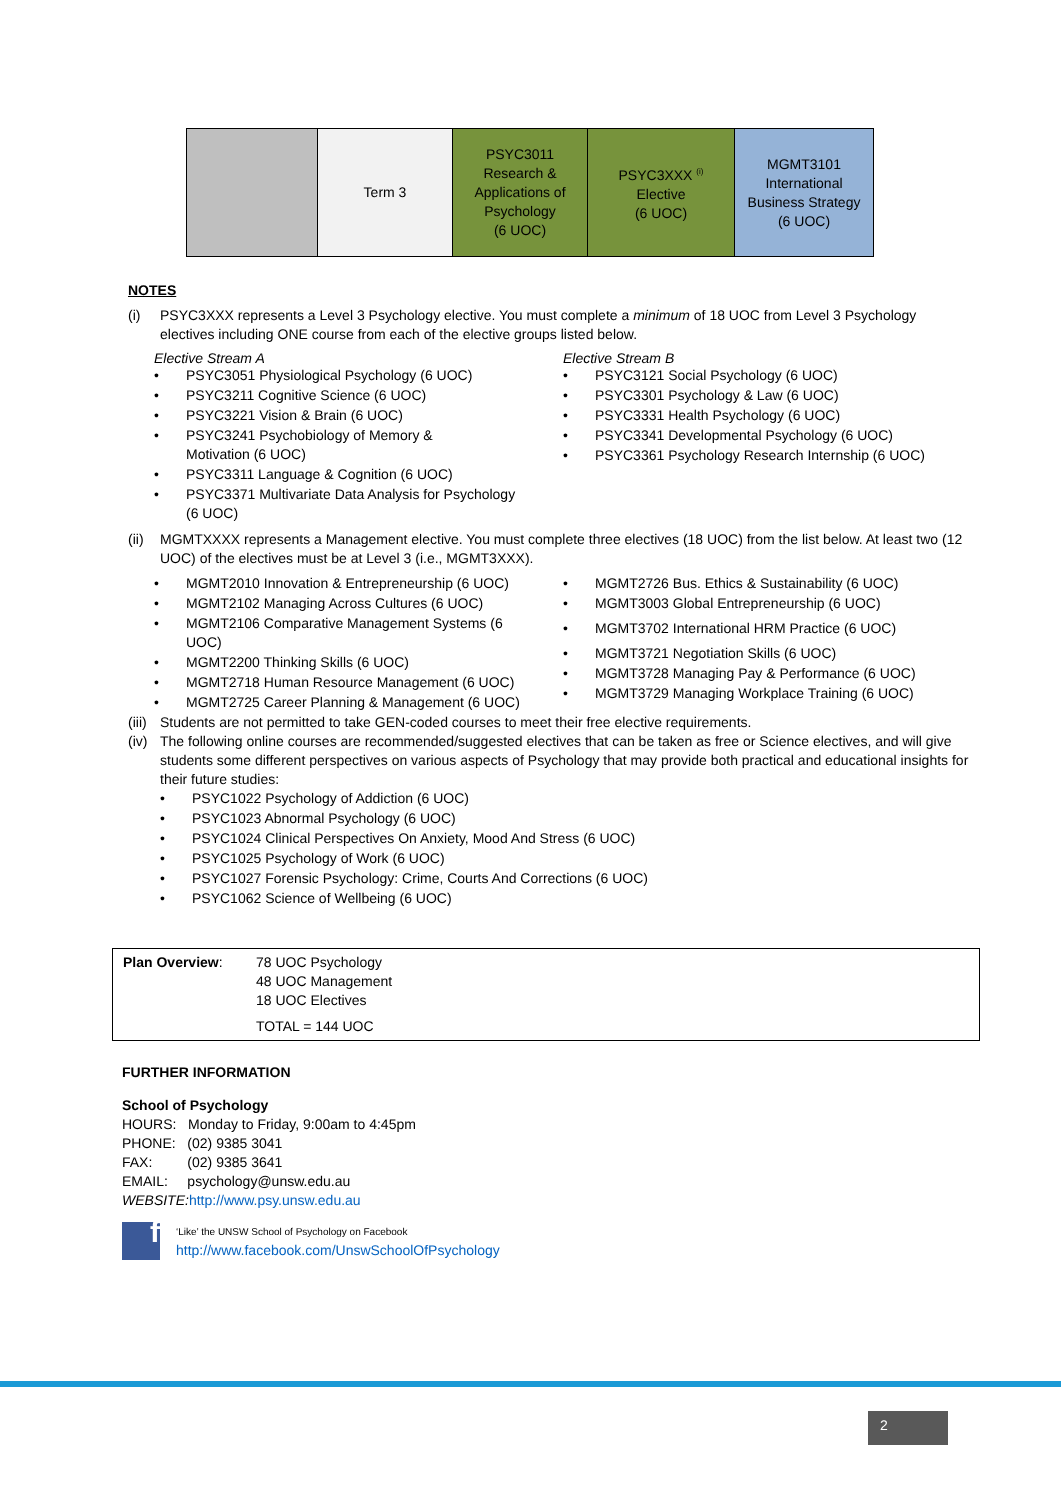| | Term 3 | PSYC3011 Research & Applications of Psychology (6 UOC) | PSYC3XXX <sup>(i)</sup> Elective (6 UOC) | MGMT3101 International Business Strategy (6 UOC) |
NOTES
(i) PSYC3XXX represents a Level 3 Psychology elective. You must complete a minimum of 18 UOC from Level 3 Psychology electives including ONE course from each of the elective groups listed below.
Elective Stream A
PSYC3051 Physiological Psychology (6 UOC)
PSYC3211 Cognitive Science (6 UOC)
PSYC3221 Vision & Brain (6 UOC)
PSYC3241 Psychobiology of Memory &
Motivation (6 UOC)
PSYC3311 Language & Cognition (6 UOC)
PSYC3371 Multivariate Data Analysis for Psychology
(6 UOC)
Elective Stream B
PSYC3121 Social Psychology (6 UOC)
PSYC3301 Psychology & Law (6 UOC)
PSYC3331 Health Psychology (6 UOC)
PSYC3341 Developmental Psychology (6 UOC)
PSYC3361 Psychology Research Internship (6 UOC)
(ii) MGMTXXXX represents a Management elective. You must complete three electives (18 UOC) from the list below. At least two (12 UOC) of the electives must be at Level 3 (i.e., MGMT3XXX).
MGMT2010 Innovation & Entrepreneurship (6 UOC)
MGMT2102 Managing Across Cultures (6 UOC)
MGMT2106 Comparative Management Systems (6
UOC)
MGMT2200 Thinking Skills (6 UOC)
MGMT2718 Human Resource Management (6 UOC)
MGMT2725 Career Planning & Management (6 UOC)
MGMT2726 Bus. Ethics & Sustainability (6 UOC)
MGMT3003 Global Entrepreneurship (6 UOC)
MGMT3702 International HRM Practice (6 UOC)
MGMT3721 Negotiation Skills (6 UOC)
MGMT3728 Managing Pay & Performance (6 UOC)
MGMT3729 Managing Workplace Training (6 UOC)
(iii) Students are not permitted to take GEN-coded courses to meet their free elective requirements.
(iv) The following online courses are recommended/suggested electives that can be taken as free or Science electives, and will give students some different perspectives on various aspects of Psychology that may provide both practical and educational insights for their future studies:
PSYC1022 Psychology of Addiction (6 UOC)
PSYC1023 Abnormal Psychology (6 UOC)
PSYC1024 Clinical Perspectives On Anxiety, Mood And Stress (6 UOC)
PSYC1025 Psychology of Work (6 UOC)
PSYC1027 Forensic Psychology: Crime, Courts And Corrections (6 UOC)
PSYC1062 Science of Wellbeing (6 UOC)
Plan Overview: 78 UOC Psychology
48 UOC Management
18 UOC Electives
TOTAL = 144 UOC
FURTHER INFORMATION
School of Psychology
HOURS: Monday to Friday, 9:00am to 4:45pm
PHONE: (02) 9385 3041
FAX: (02) 9385 3641
EMAIL: psychology@unsw.edu.au
WEBSITE: http://www.psy.unsw.edu.au
f
‘Like’ the UNSW School of Psychology on Facebook
http://www.facebook.com/UnswSchoolOfPsychology
2